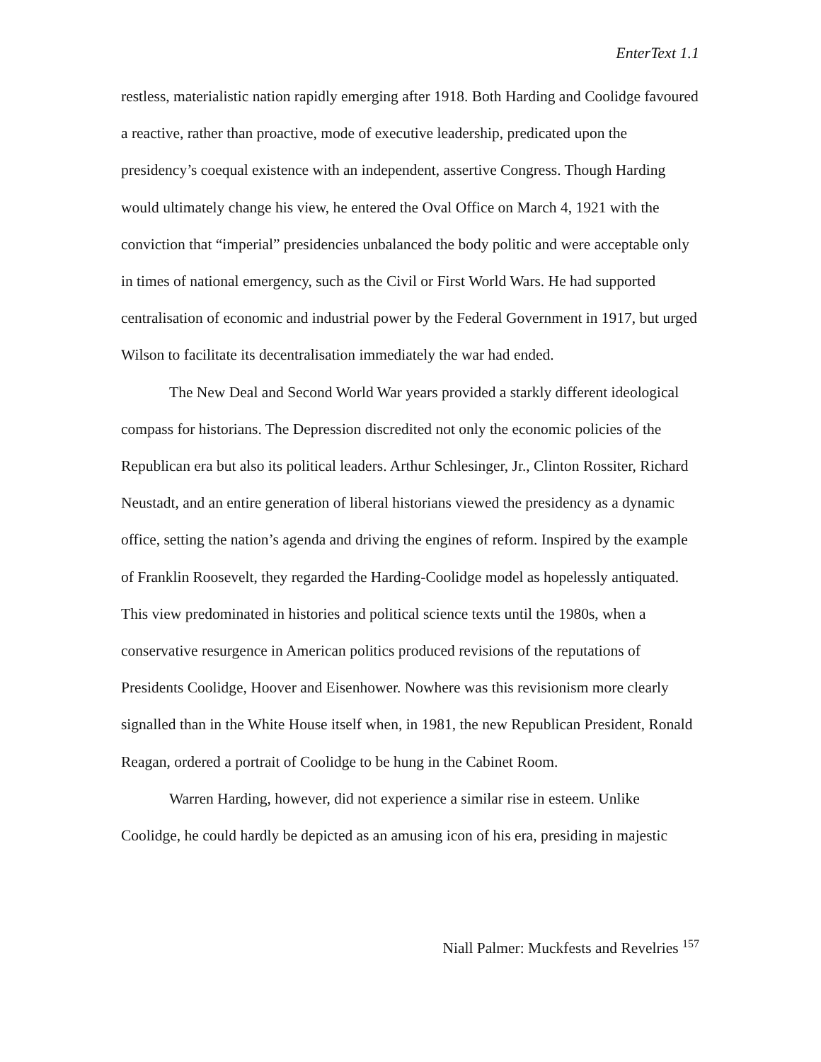EnterText 1.1
restless, materialistic nation rapidly emerging after 1918. Both Harding and Coolidge favoured a reactive, rather than proactive, mode of executive leadership, predicated upon the presidency’s coequal existence with an independent, assertive Congress. Though Harding would ultimately change his view, he entered the Oval Office on March 4, 1921 with the conviction that “imperial” presidencies unbalanced the body politic and were acceptable only in times of national emergency, such as the Civil or First World Wars. He had supported centralisation of economic and industrial power by the Federal Government in 1917, but urged Wilson to facilitate its decentralisation immediately the war had ended.
The New Deal and Second World War years provided a starkly different ideological compass for historians. The Depression discredited not only the economic policies of the Republican era but also its political leaders. Arthur Schlesinger, Jr., Clinton Rossiter, Richard Neustadt, and an entire generation of liberal historians viewed the presidency as a dynamic office, setting the nation’s agenda and driving the engines of reform. Inspired by the example of Franklin Roosevelt, they regarded the Harding-Coolidge model as hopelessly antiquated. This view predominated in histories and political science texts until the 1980s, when a conservative resurgence in American politics produced revisions of the reputations of Presidents Coolidge, Hoover and Eisenhower. Nowhere was this revisionism more clearly signalled than in the White House itself when, in 1981, the new Republican President, Ronald Reagan, ordered a portrait of Coolidge to be hung in the Cabinet Room.
Warren Harding, however, did not experience a similar rise in esteem. Unlike Coolidge, he could hardly be depicted as an amusing icon of his era, presiding in majestic
Niall Palmer: Muckfests and Revelries <sup>157</sup>